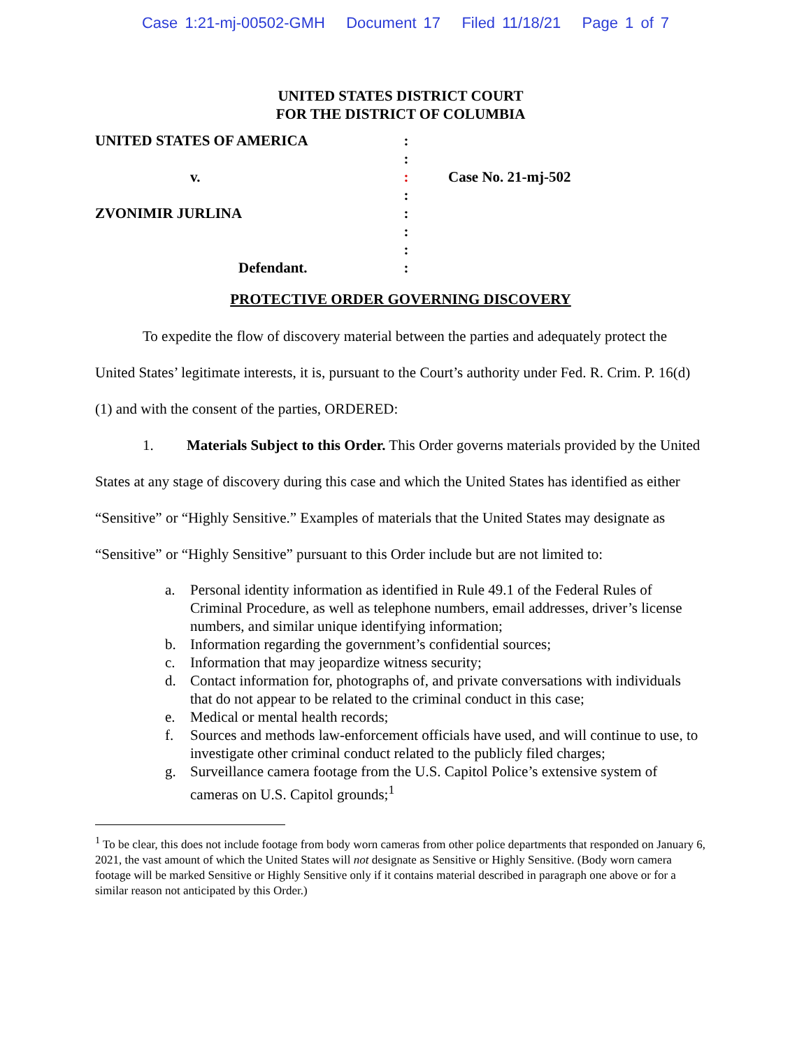Case 1:21-mj-00502-GMH Document 17 Filed 11/18/21 Page 1 of 7
UNITED STATES DISTRICT COURT
FOR THE DISTRICT OF COLUMBIA
UNITED STATES OF AMERICA
:
:
v.
:
Case No. 21-mj-502
:
ZVONIMIR JURLINA
:
:
:
Defendant.
:
PROTECTIVE ORDER GOVERNING DISCOVERY
To expedite the flow of discovery material between the parties and adequately protect the United States’ legitimate interests, it is, pursuant to the Court’s authority under Fed. R. Crim. P. 16(d)(1) and with the consent of the parties, ORDERED:
1. Materials Subject to this Order. This Order governs materials provided by the United States at any stage of discovery during this case and which the United States has identified as either “Sensitive” or “Highly Sensitive.” Examples of materials that the United States may designate as “Sensitive” or “Highly Sensitive” pursuant to this Order include but are not limited to:
a. Personal identity information as identified in Rule 49.1 of the Federal Rules of Criminal Procedure, as well as telephone numbers, email addresses, driver’s license numbers, and similar unique identifying information;
b. Information regarding the government’s confidential sources;
c. Information that may jeopardize witness security;
d. Contact information for, photographs of, and private conversations with individuals that do not appear to be related to the criminal conduct in this case;
e. Medical or mental health records;
f. Sources and methods law-enforcement officials have used, and will continue to use, to investigate other criminal conduct related to the publicly filed charges;
g. Surveillance camera footage from the U.S. Capitol Police’s extensive system of cameras on U.S. Capitol grounds;<sup>1</sup>
<sup>1</sup> To be clear, this does not include footage from body worn cameras from other police departments that responded on January 6, 2021, the vast amount of which the United States will not designate as Sensitive or Highly Sensitive. (Body worn camera footage will be marked Sensitive or Highly Sensitive only if it contains material described in paragraph one above or for a similar reason not anticipated by this Order.)